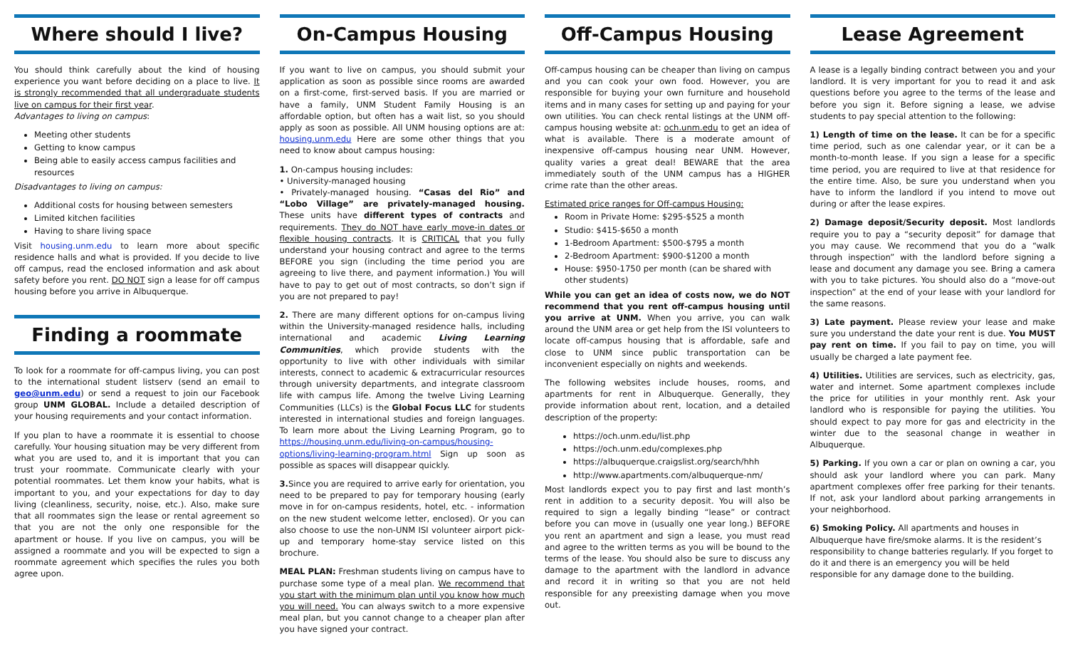Where should I live?
You should think carefully about the kind of housing experience you want before deciding on a place to live. It is strongly recommended that all undergraduate students live on campus for their first year.
Advantages to living on campus:
Meeting other students
Getting to know campus
Being able to easily access campus facilities and resources
Disadvantages to living on campus:
Additional costs for housing between semesters
Limited kitchen facilities
Having to share living space
Visit housing.unm.edu to learn more about specific residence halls and what is provided. If you decide to live off campus, read the enclosed information and ask about safety before you rent. DO NOT sign a lease for off campus housing before you arrive in Albuquerque.
Finding a roommate
To look for a roommate for off-campus living, you can post to the international student listserv (send an email to geo@unm.edu) or send a request to join our Facebook group UNM GLOBAL. Include a detailed description of your housing requirements and your contact information.
If you plan to have a roommate it is essential to choose carefully. Your housing situation may be very different from what you are used to, and it is important that you can trust your roommate. Communicate clearly with your potential roommates. Let them know your habits, what is important to you, and your expectations for day to day living (cleanliness, security, noise, etc.). Also, make sure that all roommates sign the lease or rental agreement so that you are not the only one responsible for the apartment or house. If you live on campus, you will be assigned a roommate and you will be expected to sign a roommate agreement which specifies the rules you both agree upon.
On-Campus Housing
If you want to live on campus, you should submit your application as soon as possible since rooms are awarded on a first-come, first-served basis. If you are married or have a family, UNM Student Family Housing is an affordable option, but often has a wait list, so you should apply as soon as possible. All UNM housing options are at: housing.unm.edu Here are some other things that you need to know about campus housing:
1. On-campus housing includes:
• University-managed housing
• Privately-managed housing. “Casas del Rio” and “Lobo Village” are privately-managed housing. These units have different types of contracts and requirements. They do NOT have early move-in dates or flexible housing contracts. It is CRITICAL that you fully understand your housing contract and agree to the terms BEFORE you sign (including the time period you are agreeing to live there, and payment information.) You will have to pay to get out of most contracts, so don’t sign if you are not prepared to pay!
2. There are many different options for on-campus living within the University-managed residence halls, including international and academic Living Learning Communities, which provide students with the opportunity to live with other individuals with similar interests, connect to academic & extracurricular resources through university departments, and integrate classroom life with campus life. Among the twelve Living Learning Communities (LLCs) is the Global Focus LLC for students interested in international studies and foreign languages. To learn more about the Living Learning Program, go to https://housing.unm.edu/living-on-campus/housing-options/living-learning-program.html Sign up soon as possible as spaces will disappear quickly.
3. Since you are required to arrive early for orientation, you need to be prepared to pay for temporary housing (early move in for on-campus residents, hotel, etc. - information on the new student welcome letter, enclosed). Or you can also choose to use the non-UNM ISI volunteer airport pick-up and temporary home-stay service listed on this brochure.
MEAL PLAN: Freshman students living on campus have to purchase some type of a meal plan. We recommend that you start with the minimum plan until you know how much you will need. You can always switch to a more expensive meal plan, but you cannot change to a cheaper plan after you have signed your contract.
Off-Campus Housing
Off-campus housing can be cheaper than living on campus and you can cook your own food. However, you are responsible for buying your own furniture and household items and in many cases for setting up and paying for your own utilities. You can check rental listings at the UNM off-campus housing website at: och.unm.edu to get an idea of what is available. There is a moderate amount of inexpensive off-campus housing near UNM. However, quality varies a great deal! BEWARE that the area immediately south of the UNM campus has a HIGHER crime rate than the other areas.
Estimated price ranges for Off-campus Housing:
Room in Private Home: $295-$525 a month
Studio: $415-$650 a month
1-Bedroom Apartment: $500-$795 a month
2-Bedroom Apartment: $900-$1200 a month
House: $950-1750 per month (can be shared with other students)
While you can get an idea of costs now, we do NOT recommend that you rent off-campus housing until you arrive at UNM. When you arrive, you can walk around the UNM area or get help from the ISI volunteers to locate off-campus housing that is affordable, safe and close to UNM since public transportation can be inconvenient especially on nights and weekends.
The following websites include houses, rooms, and apartments for rent in Albuquerque. Generally, they provide information about rent, location, and a detailed description of the property:
https://och.unm.edu/list.php
https://och.unm.edu/complexes.php
https://albuquerque.craigslist.org/search/hhh
http://www.apartments.com/albuquerque-nm/
Most landlords expect you to pay first and last month’s rent in addition to a security deposit. You will also be required to sign a legally binding “lease” or contract before you can move in (usually one year long.) BEFORE you rent an apartment and sign a lease, you must read and agree to the written terms as you will be bound to the terms of the lease. You should also be sure to discuss any damage to the apartment with the landlord in advance and record it in writing so that you are not held responsible for any preexisting damage when you move out.
Lease Agreement
A lease is a legally binding contract between you and your landlord. It is very important for you to read it and ask questions before you agree to the terms of the lease and before you sign it. Before signing a lease, we advise students to pay special attention to the following:
1) Length of time on the lease. It can be for a specific time period, such as one calendar year, or it can be a month-to-month lease. If you sign a lease for a specific time period, you are required to live at that residence for the entire time. Also, be sure you understand when you have to inform the landlord if you intend to move out during or after the lease expires.
2) Damage deposit/Security deposit. Most landlords require you to pay a “security deposit” for damage that you may cause. We recommend that you do a “walk through inspection” with the landlord before signing a lease and document any damage you see. Bring a camera with you to take pictures. You should also do a “move-out inspection” at the end of your lease with your landlord for the same reasons.
3) Late payment. Please review your lease and make sure you understand the date your rent is due. You MUST pay rent on time. If you fail to pay on time, you will usually be charged a late payment fee.
4) Utilities. Utilities are services, such as electricity, gas, water and internet. Some apartment complexes include the price for utilities in your monthly rent. Ask your landlord who is responsible for paying the utilities. You should expect to pay more for gas and electricity in the winter due to the seasonal change in weather in Albuquerque.
5) Parking. If you own a car or plan on owning a car, you should ask your landlord where you can park. Many apartment complexes offer free parking for their tenants. If not, ask your landlord about parking arrangements in your neighborhood.
6) Smoking Policy. All apartments and houses in Albuquerque have fire/smoke alarms. It is the resident’s responsibility to change batteries regularly. If you forget to do it and there is an emergency you will be held responsible for any damage done to the building.